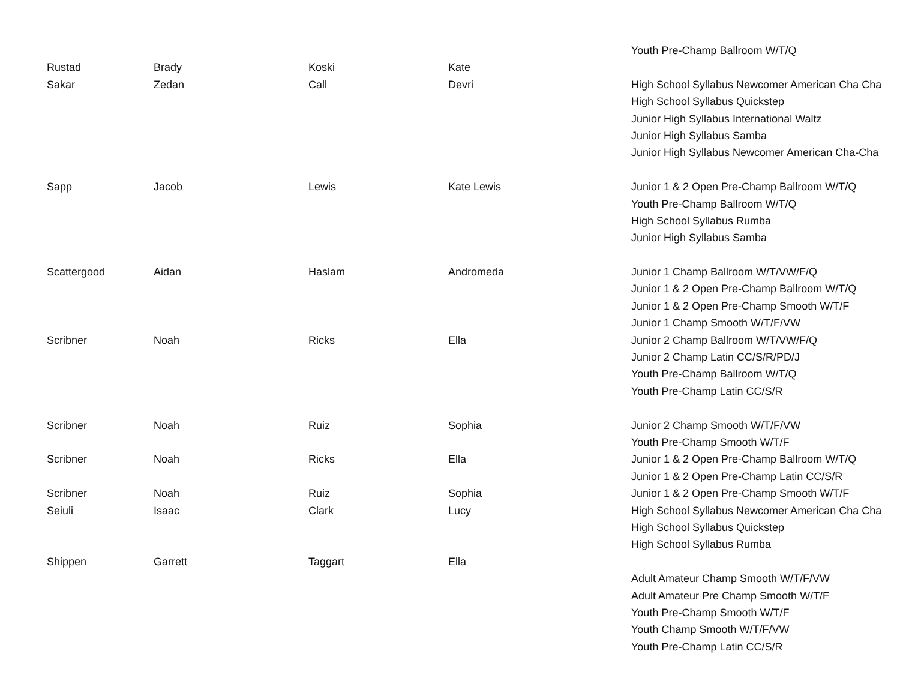| | | | | Youth Pre-Champ Ballroom W/T/Q |
| Rustad | Brady | Koski | Kate | |
| Sakar | Zedan | Call | Devri | High School Syllabus Newcomer American Cha Cha |
| | | | | High School Syllabus Quickstep |
| | | | | Junior High Syllabus International Waltz |
| | | | | Junior High Syllabus Samba |
| | | | | Junior High Syllabus Newcomer American Cha-Cha |
| Sapp | Jacob | Lewis | Kate Lewis | Junior 1 & 2 Open Pre-Champ Ballroom W/T/Q |
| | | | | Youth Pre-Champ Ballroom W/T/Q |
| | | | | High School Syllabus Rumba |
| | | | | Junior High Syllabus Samba |
| Scattergood | Aidan | Haslam | Andromeda | Junior 1 Champ Ballroom W/T/VW/F/Q |
| | | | | Junior 1 & 2 Open Pre-Champ Ballroom W/T/Q |
| | | | | Junior 1 & 2 Open Pre-Champ Smooth W/T/F |
| | | | | Junior 1 Champ Smooth W/T/F/VW |
| Scribner | Noah | Ricks | Ella | Junior 2 Champ Ballroom W/T/VW/F/Q |
| | | | | Junior 2 Champ Latin CC/S/R/PD/J |
| | | | | Youth Pre-Champ Ballroom W/T/Q |
| | | | | Youth Pre-Champ Latin CC/S/R |
| Scribner | Noah | Ruiz | Sophia | Junior 2 Champ Smooth W/T/F/VW |
| | | | | Youth Pre-Champ Smooth W/T/F |
| Scribner | Noah | Ricks | Ella | Junior 1 & 2 Open Pre-Champ Ballroom W/T/Q |
| | | | | Junior 1 & 2 Open Pre-Champ Latin CC/S/R |
| Scribner | Noah | Ruiz | Sophia | Junior 1 & 2 Open Pre-Champ Smooth W/T/F |
| Seiuli | Isaac | Clark | Lucy | High School Syllabus Newcomer American Cha Cha |
| | | | | High School Syllabus Quickstep |
| | | | | High School Syllabus Rumba |
| Shippen | Garrett | Taggart | Ella | |
| | | | | Adult Amateur Champ Smooth W/T/F/VW |
| | | | | Adult Amateur Pre Champ Smooth W/T/F |
| | | | | Youth Pre-Champ Smooth W/T/F |
| | | | | Youth Champ Smooth W/T/F/VW |
| | | | | Youth Pre-Champ Latin CC/S/R |